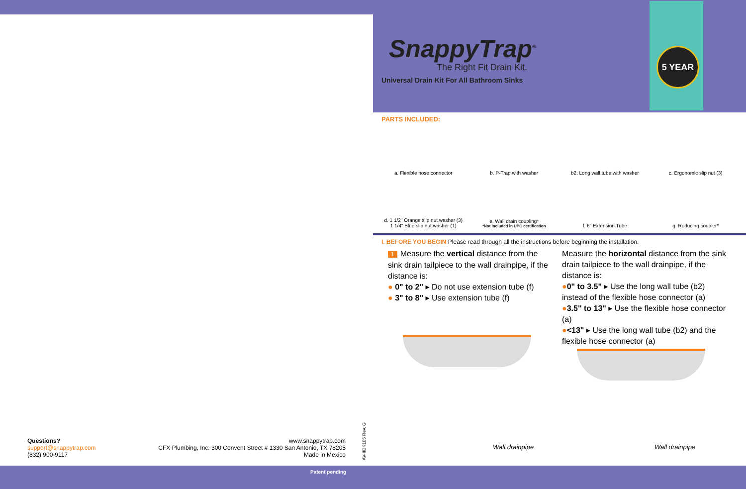Questions?
support@snappytrap.com
(832) 900-9117
www.snappytrap.com
CFX Plumbing, Inc. 300 Convent Street # 1330 San Antonio, TX 78205
Made in Mexico
AV-IIDK105 Rev. G
SnappyTrap<sup>®</sup>
The Right Fit Drain Kit.
Universal Drain Kit For All Bathroom Sinks
5 YEAR
PARTS INCLUDED:
a. Flexible hose connector
b. P-Trap with washer
b2. Long wall tube with washer
c. Ergonomic slip nut (3)
d. 1 1/2" Orange slip nut washer (3)
1 1/4" Blue slip nut washer (1)
e. Wall drain coupling*
*Not included in UPC certification
f. 6" Extension Tube
g. Reducing coupler*
I. BEFORE YOU BEGIN Please read through all the instructions before beginning the installation.
1 Measure the vertical distance from the sink drain tailpiece to the wall drainpipe, if the distance is:
● 0" to 2" ▸ Do not use extension tube (f)
● 3" to 8" ▸ Use extension tube (f)
Measure the horizontal distance from the sink drain tailpiece to the wall drainpipe, if the distance is:
●0" to 3.5" ▸ Use the long wall tube (b2) instead of the flexible hose connector (a)
●3.5" to 13" ▸ Use the flexible hose connector (a)
●<13" ▸ Use the long wall tube (b2) and the flexible hose connector (a)
Wall drainpipe Wall drainpipe
Patent pending